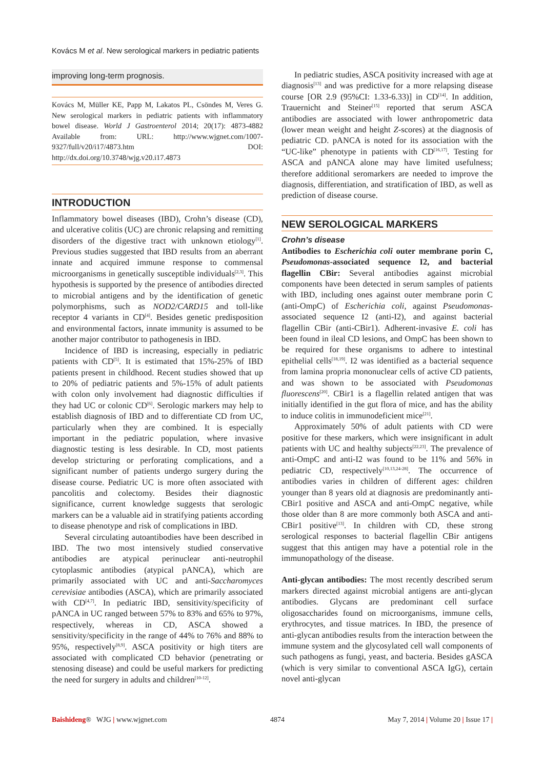Kovács M et al. New serological markers in pediatric patients
improving long-term prognosis.
Kovács M, Müller KE, Papp M, Lakatos PL, Csöndes M, Veres G. New serological markers in pediatric patients with inflammatory bowel disease. World J Gastroenterol 2014; 20(17): 4873-4882 Available from: URL: http://www.wjgnet.com/1007-9327/full/v20/i17/4873.htm DOI: http://dx.doi.org/10.3748/wjg.v20.i17.4873
INTRODUCTION
Inflammatory bowel diseases (IBD), Crohn’s disease (CD), and ulcerative colitis (UC) are chronic relapsing and remitting disorders of the digestive tract with unknown etiology<sup>[1]</sup>. Previous studies suggested that IBD results from an aberrant innate and acquired immune response to commensal microorganisms in genetically susceptible individuals<sup>[2,3]</sup>. This hypothesis is supported by the presence of antibodies directed to microbial antigens and by the identification of genetic polymorphisms, such as NOD2/CARD15 and toll-like receptor 4 variants in CD<sup>[4]</sup>. Besides genetic predisposition and environmental factors, innate immunity is assumed to be another major contributor to pathogenesis in IBD.
Incidence of IBD is increasing, especially in pediatric patients with CD<sup>[5]</sup>. It is estimated that 15%-25% of IBD patients present in childhood. Recent studies showed that up to 20% of pediatric patients and 5%-15% of adult patients with colon only involvement had diagnostic difficulties if they had UC or colonic CD<sup>[6]</sup>. Serologic markers may help to establish diagnosis of IBD and to differentiate CD from UC, particularly when they are combined. It is especially important in the pediatric population, where invasive diagnostic testing is less desirable. In CD, most patients develop stricturing or perforating complications, and a significant number of patients undergo surgery during the disease course. Pediatric UC is more often associated with pancolitis and colectomy. Besides their diagnostic significance, current knowledge suggests that serologic markers can be a valuable aid in stratifying patients according to disease phenotype and risk of complications in IBD.
Several circulating autoantibodies have been described in IBD. The two most intensively studied conservative antibodies are atypical perinuclear anti-neutrophil cytoplasmic antibodies (atypical pANCA), which are primarily associated with UC and anti-Saccharomyces cerevisiae antibodies (ASCA), which are primarily associated with CD<sup>[4,7]</sup>. In pediatric IBD, sensitivity/specificity of pANCA in UC ranged between 57% to 83% and 65% to 97%, respectively, whereas in CD, ASCA showed a sensitivity/specificity in the range of 44% to 76% and 88% to 95%, respectively<sup>[8,9]</sup>. ASCA positivity or high titers are associated with complicated CD behavior (penetrating or stenosing disease) and could be useful markers for predicting the need for surgery in adults and children<sup>[10-12]</sup>.
In pediatric studies, ASCA positivity increased with age at diagnosis<sup>[13]</sup> and was predictive for a more relapsing disease course [OR 2.9 (95%CI: 1.33-6.33)] in CD<sup>[14]</sup>. In addition, Trauernicht and Steiner<sup>[15]</sup> reported that serum ASCA antibodies are associated with lower anthropometric data (lower mean weight and height Z-scores) at the diagnosis of pediatric CD. pANCA is noted for its association with the “UC-like” phenotype in patients with CD<sup>[16,17]</sup>. Testing for ASCA and pANCA alone may have limited usefulness; therefore additional seromarkers are needed to improve the diagnosis, differentiation, and stratification of IBD, as well as prediction of disease course.
NEW SEROLOGICAL MARKERS
Crohn’s disease
Antibodies to Escherichia coli outer membrane porin C, Pseudomonas-associated sequence I2, and bacterial flagellin CBir: Several antibodies against microbial components have been detected in serum samples of patients with IBD, including ones against outer membrane porin C (anti-OmpC) of Escherichia coli, against Pseudomonas-associated sequence I2 (anti-I2), and against bacterial flagellin CBir (anti-CBir1). Adherent-invasive E. coli has been found in ileal CD lesions, and OmpC has been shown to be required for these organisms to adhere to intestinal epithelial cells<sup>[18,19]</sup>. I2 was identified as a bacterial sequence from lamina propria mononuclear cells of active CD patients, and was shown to be associated with Pseudomonas fluorescens<sup>[20]</sup>. CBir1 is a flagellin related antigen that was initially identified in the gut flora of mice, and has the ability to induce colitis in immunodeficient mice<sup>[21]</sup>.
Approximately 50% of adult patients with CD were positive for these markers, which were insignificant in adult patients with UC and healthy subjects<sup>[22,23]</sup>. The prevalence of anti-OmpC and anti-I2 was found to be 11% and 56% in pediatric CD, respectively<sup>[10,13,24-28]</sup>. The occurrence of antibodies varies in children of different ages: children younger than 8 years old at diagnosis are predominantly anti-CBir1 positive and ASCA and anti-OmpC negative, while those older than 8 are more commonly both ASCA and anti-CBir1 positive<sup>[13]</sup>. In children with CD, these strong serological responses to bacterial flagellin CBir antigens suggest that this antigen may have a potential role in the immunopathology of the disease.
Anti-glycan antibodies: The most recently described serum markers directed against microbial antigens are anti-glycan antibodies. Glycans are predominant cell surface oligosaccharides found on microorganisms, immune cells, erythrocytes, and tissue matrices. In IBD, the presence of anti-glycan antibodies results from the interaction between the immune system and the glycosylated cell wall components of such pathogens as fungi, yeast, and bacteria. Besides gASCA (which is very similar to conventional ASCA IgG), certain novel anti-glycan
Baishideng® WJG | www.wjgnet.com 4874 May 7, 2014 | Volume 20 | Issue 17 |